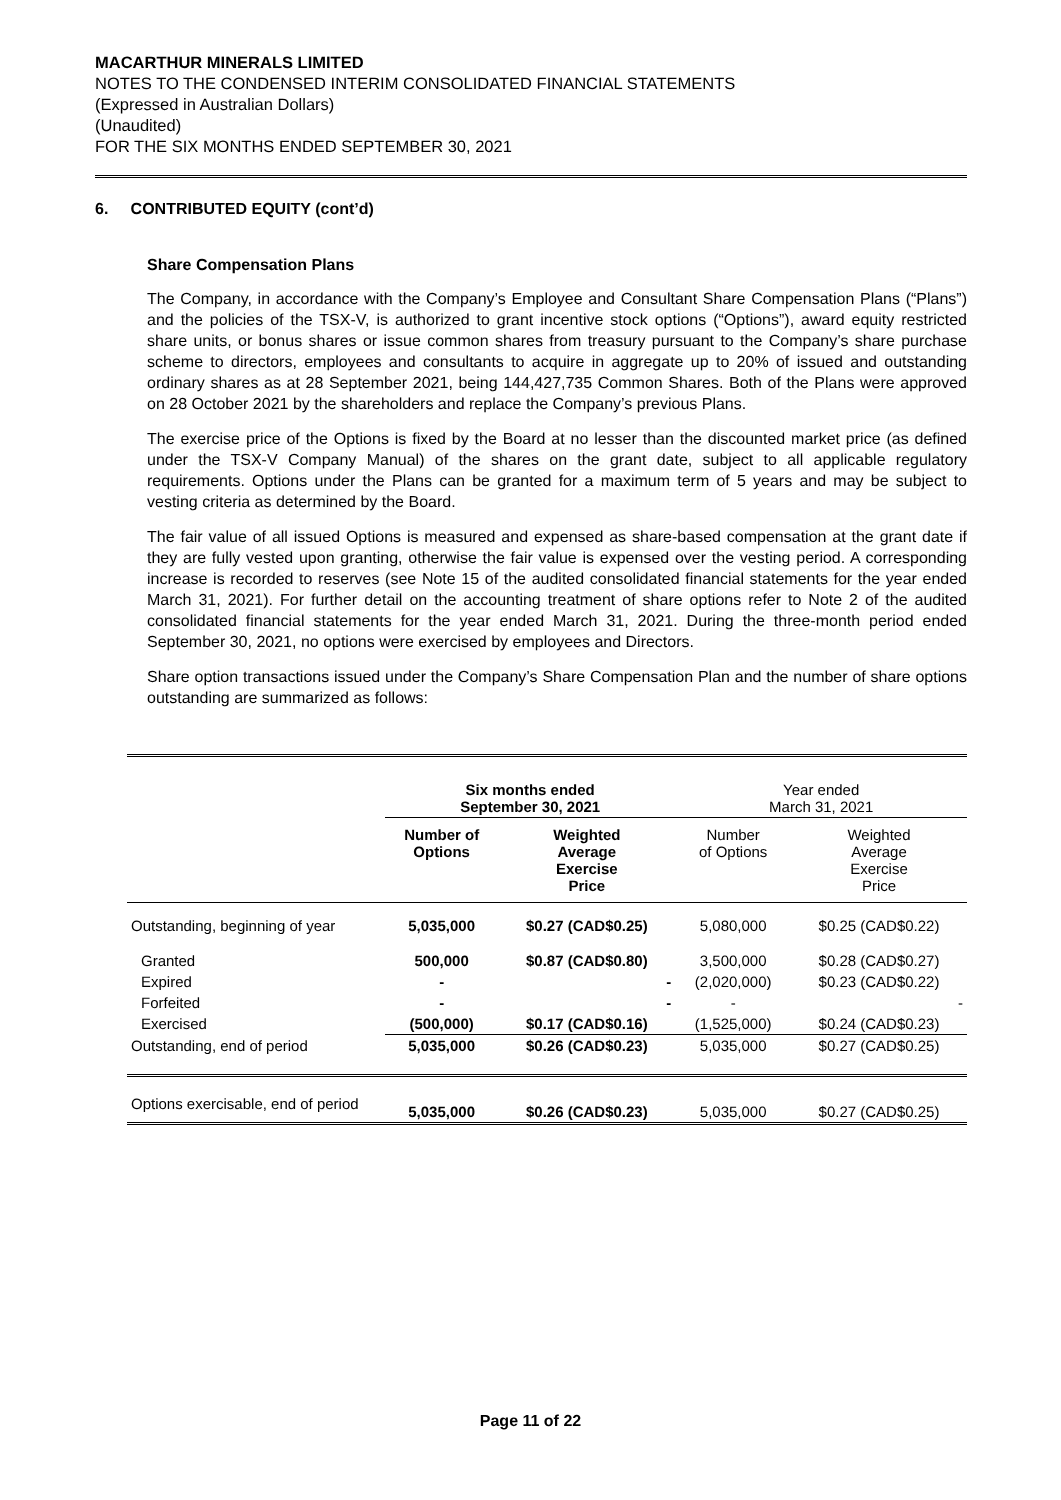MACARTHUR MINERALS LIMITED
NOTES TO THE CONDENSED INTERIM CONSOLIDATED FINANCIAL STATEMENTS
(Expressed in Australian Dollars)
(Unaudited)
FOR THE SIX MONTHS ENDED SEPTEMBER 30, 2021
6. CONTRIBUTED EQUITY (cont’d)
Share Compensation Plans
The Company, in accordance with the Company’s Employee and Consultant Share Compensation Plans (“Plans”) and the policies of the TSX-V, is authorized to grant incentive stock options (“Options”), award equity restricted share units, or bonus shares or issue common shares from treasury pursuant to the Company’s share purchase scheme to directors, employees and consultants to acquire in aggregate up to 20% of issued and outstanding ordinary shares as at 28 September 2021, being 144,427,735 Common Shares. Both of the Plans were approved on 28 October 2021 by the shareholders and replace the Company’s previous Plans.
The exercise price of the Options is fixed by the Board at no lesser than the discounted market price (as defined under the TSX-V Company Manual) of the shares on the grant date, subject to all applicable regulatory requirements. Options under the Plans can be granted for a maximum term of 5 years and may be subject to vesting criteria as determined by the Board.
The fair value of all issued Options is measured and expensed as share-based compensation at the grant date if they are fully vested upon granting, otherwise the fair value is expensed over the vesting period. A corresponding increase is recorded to reserves (see Note 15 of the audited consolidated financial statements for the year ended March 31, 2021). For further detail on the accounting treatment of share options refer to Note 2 of the audited consolidated financial statements for the year ended March 31, 2021. During the three-month period ended September 30, 2021, no options were exercised by employees and Directors.
Share option transactions issued under the Company’s Share Compensation Plan and the number of share options outstanding are summarized as follows:
| | Six months ended September 30, 2021 | | Year ended March 31, 2021 | |
| --- | --- | --- | --- | --- |
| | Number of Options | Weighted Average Exercise Price | Number of Options | Weighted Average Exercise Price |
| Outstanding, beginning of year | 5,035,000 | $0.27 (CAD$0.25) | 5,080,000 | $0.25 (CAD$0.22) |
| Granted | 500,000 | $0.87 (CAD$0.80) | 3,500,000 | $0.28 (CAD$0.27) |
| Expired | - | - | (2,020,000) | $0.23 (CAD$0.22) |
| Forfeited | - | - | - | - |
| Exercised | (500,000) | $0.17 (CAD$0.16) | (1,525,000) | $0.24 (CAD$0.23) |
| Outstanding, end of period | 5,035,000 | $0.26 (CAD$0.23) | 5,035,000 | $0.27 (CAD$0.25) |
| Options exercisable, end of period | 5,035,000 | $0.26 (CAD$0.23) | 5,035,000 | $0.27 (CAD$0.25) |
Page 11 of 22